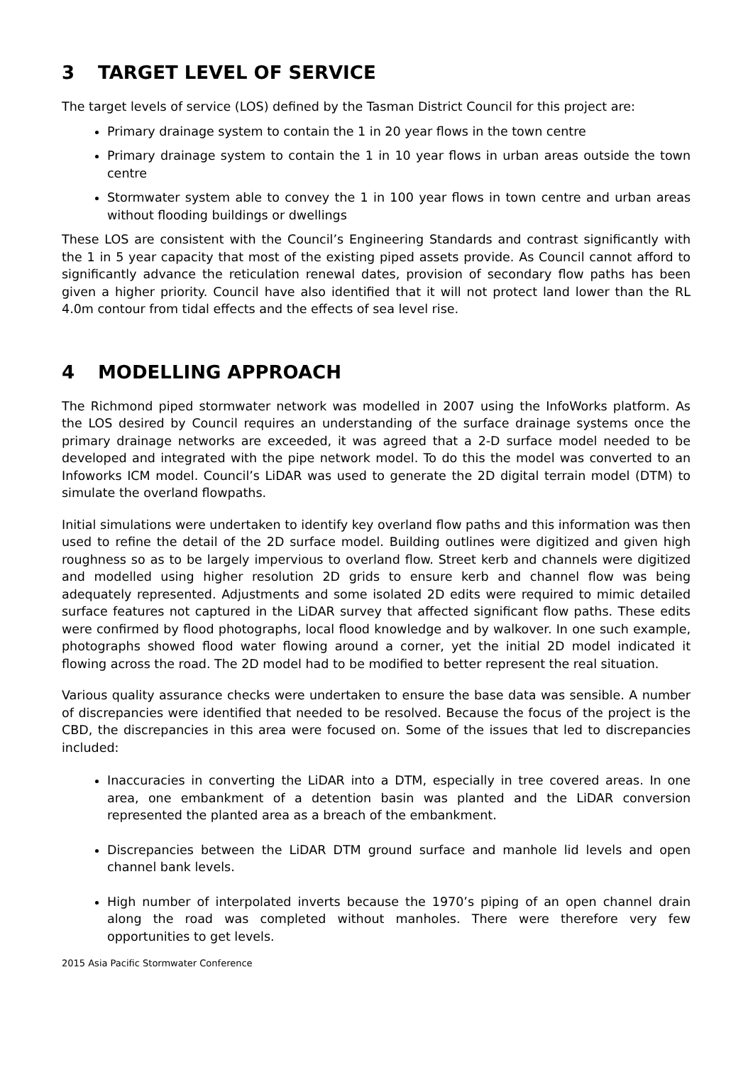3 TARGET LEVEL OF SERVICE
The target levels of service (LOS) defined by the Tasman District Council for this project are:
Primary drainage system to contain the 1 in 20 year flows in the town centre
Primary drainage system to contain the 1 in 10 year flows in urban areas outside the town centre
Stormwater system able to convey the 1 in 100 year flows in town centre and urban areas without flooding buildings or dwellings
These LOS are consistent with the Council’s Engineering Standards and contrast significantly with the 1 in 5 year capacity that most of the existing piped assets provide. As Council cannot afford to significantly advance the reticulation renewal dates, provision of secondary flow paths has been given a higher priority. Council have also identified that it will not protect land lower than the RL 4.0m contour from tidal effects and the effects of sea level rise.
4 MODELLING APPROACH
The Richmond piped stormwater network was modelled in 2007 using the InfoWorks platform. As the LOS desired by Council requires an understanding of the surface drainage systems once the primary drainage networks are exceeded, it was agreed that a 2-D surface model needed to be developed and integrated with the pipe network model. To do this the model was converted to an Infoworks ICM model. Council’s LiDAR was used to generate the 2D digital terrain model (DTM) to simulate the overland flowpaths.
Initial simulations were undertaken to identify key overland flow paths and this information was then used to refine the detail of the 2D surface model. Building outlines were digitized and given high roughness so as to be largely impervious to overland flow. Street kerb and channels were digitized and modelled using higher resolution 2D grids to ensure kerb and channel flow was being adequately represented. Adjustments and some isolated 2D edits were required to mimic detailed surface features not captured in the LiDAR survey that affected significant flow paths. These edits were confirmed by flood photographs, local flood knowledge and by walkover. In one such example, photographs showed flood water flowing around a corner, yet the initial 2D model indicated it flowing across the road. The 2D model had to be modified to better represent the real situation.
Various quality assurance checks were undertaken to ensure the base data was sensible. A number of discrepancies were identified that needed to be resolved. Because the focus of the project is the CBD, the discrepancies in this area were focused on. Some of the issues that led to discrepancies included:
Inaccuracies in converting the LiDAR into a DTM, especially in tree covered areas. In one area, one embankment of a detention basin was planted and the LiDAR conversion represented the planted area as a breach of the embankment.
Discrepancies between the LiDAR DTM ground surface and manhole lid levels and open channel bank levels.
High number of interpolated inverts because the 1970’s piping of an open channel drain along the road was completed without manholes. There were therefore very few opportunities to get levels.
2015 Asia Pacific Stormwater Conference